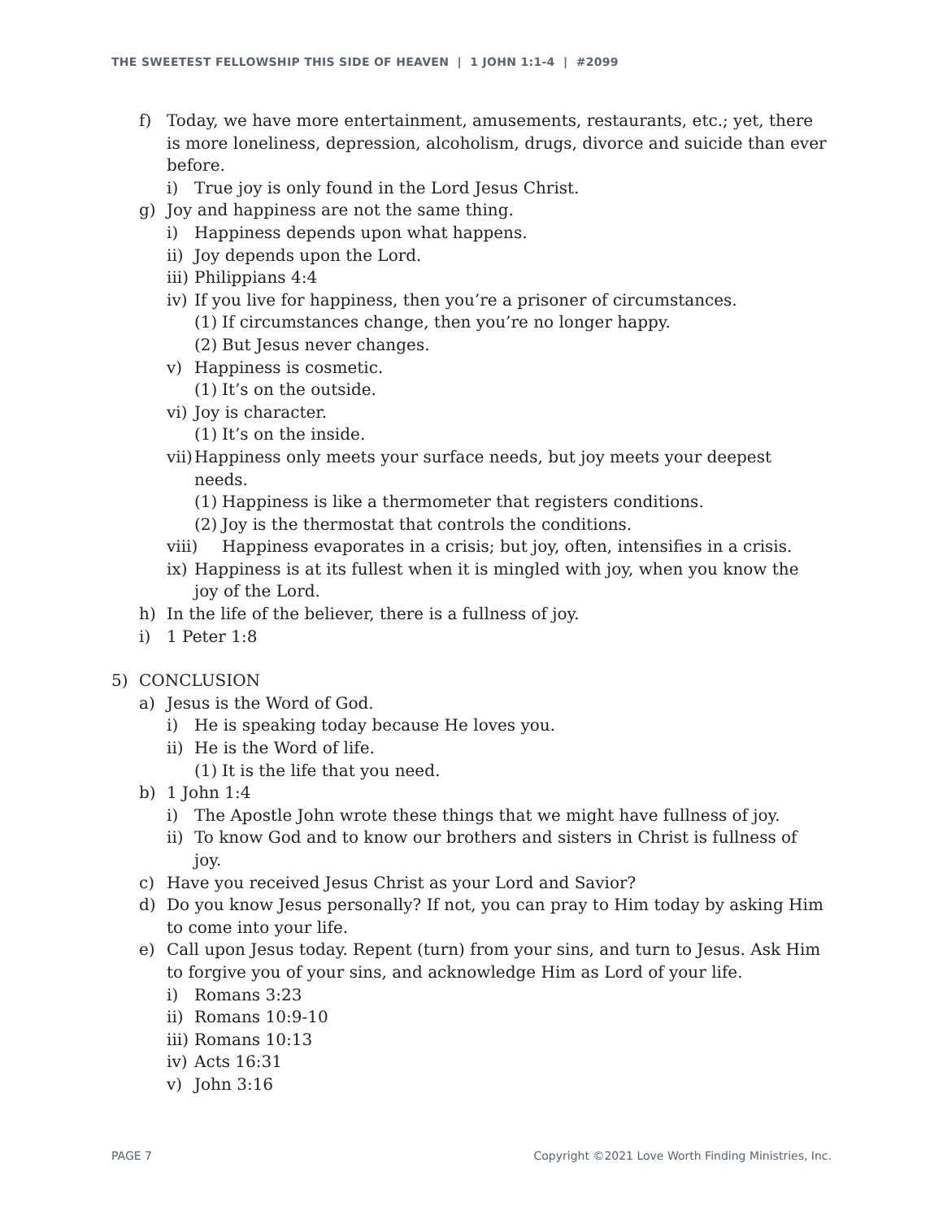THE SWEETEST FELLOWSHIP THIS SIDE OF HEAVEN | 1 JOHN 1:1-4 | #2099
f) Today, we have more entertainment, amusements, restaurants, etc.; yet, there is more loneliness, depression, alcoholism, drugs, divorce and suicide than ever before.
i) True joy is only found in the Lord Jesus Christ.
g) Joy and happiness are not the same thing.
i) Happiness depends upon what happens.
ii) Joy depends upon the Lord.
iii) Philippians 4:4
iv) If you live for happiness, then you’re a prisoner of circumstances.
(1) If circumstances change, then you’re no longer happy.
(2) But Jesus never changes.
v) Happiness is cosmetic.
(1) It’s on the outside.
vi) Joy is character.
(1) It’s on the inside.
vii) Happiness only meets your surface needs, but joy meets your deepest needs.
(1) Happiness is like a thermometer that registers conditions.
(2) Joy is the thermostat that controls the conditions.
viii) Happiness evaporates in a crisis; but joy, often, intensifies in a crisis.
ix) Happiness is at its fullest when it is mingled with joy, when you know the joy of the Lord.
h) In the life of the believer, there is a fullness of joy.
i) 1 Peter 1:8
5) CONCLUSION
a) Jesus is the Word of God.
i) He is speaking today because He loves you.
ii) He is the Word of life.
(1) It is the life that you need.
b) 1 John 1:4
i) The Apostle John wrote these things that we might have fullness of joy.
ii) To know God and to know our brothers and sisters in Christ is fullness of joy.
c) Have you received Jesus Christ as your Lord and Savior?
d) Do you know Jesus personally? If not, you can pray to Him today by asking Him to come into your life.
e) Call upon Jesus today. Repent (turn) from your sins, and turn to Jesus. Ask Him to forgive you of your sins, and acknowledge Him as Lord of your life.
i) Romans 3:23
ii) Romans 10:9-10
iii) Romans 10:13
iv) Acts 16:31
v) John 3:16
PAGE 7 Copyright ©2021 Love Worth Finding Ministries, Inc.